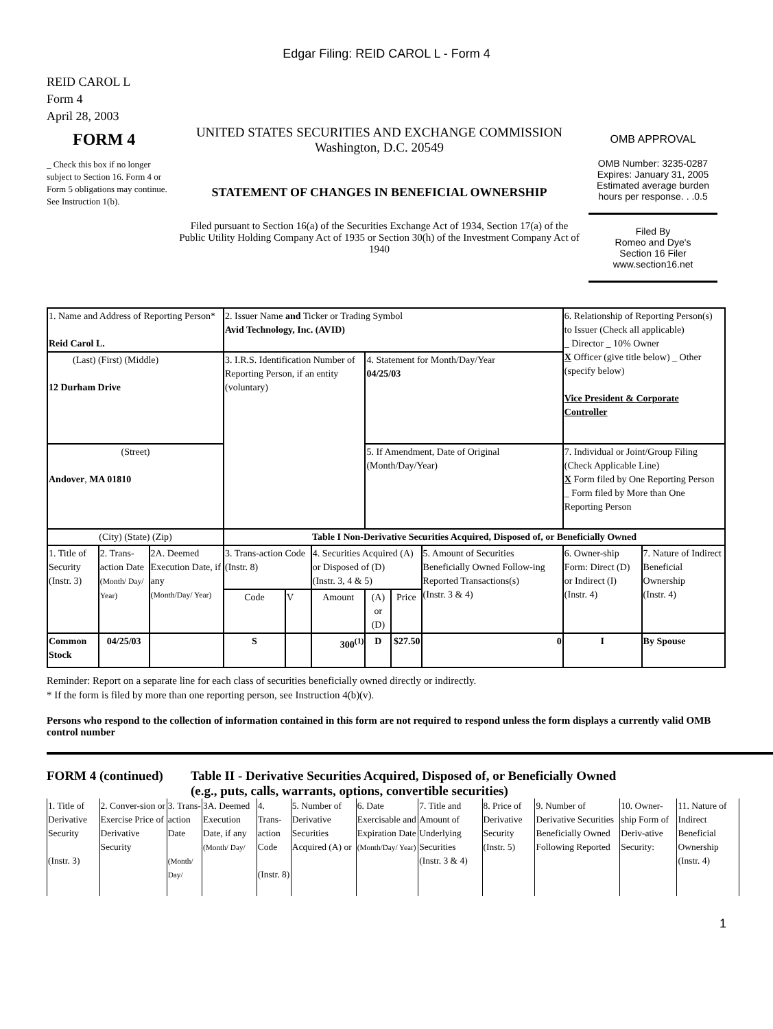Edgar Filing: REID CAROL L - Form 4
REID CAROL L
Form 4
April 28, 2003
FORM 4
_ Check this box if no longer subject to Section 16. Form 4 or Form 5 obligations may continue. See Instruction 1(b).
UNITED STATES SECURITIES AND EXCHANGE COMMISSION
Washington, D.C. 20549
STATEMENT OF CHANGES IN BENEFICIAL OWNERSHIP
Filed pursuant to Section 16(a) of the Securities Exchange Act of 1934, Section 17(a) of the Public Utility Holding Company Act of 1935 or Section 30(h) of the Investment Company Act of 1940
OMB APPROVAL
OMB Number: 3235-0287
Expires: January 31, 2005
Estimated average burden hours per response. . .0.5
Filed By
Romeo and Dye's
Section 16 Filer
www.section16.net
| 1. Name and Address of Reporting Person* Reid Carol L. | | | 2. Issuer Name and Ticker or Trading Symbol Avid Technology, Inc. (AVID) | | | | | | 6. Relationship of Reporting Person(s) to Issuer (Check all applicable) _ Director _ 10% Owner X Officer (give title below) _ Other (specify below) Vice President & Corporate Controller | |
| (Last) (First) (Middle) 12 Durham Drive | | | 3. I.R.S. Identification Number of Reporting Person, if an entity (voluntary) | | | 4. Statement for Month/Day/Year 04/25/03 | | | | |
| (Street) Andover , MA 01810 | | | | | | 5. If Amendment, Date of Original (Month/Day/Year) | | | 7. Individual or Joint/Group Filing (Check Applicable Line) X Form filed by One Reporting Person _ Form filed by More than One Reporting Person | |
| (City) (State) (Zip) | | | Table I Non-Derivative Securities Acquired, Disposed of, or Beneficially Owned | | | | | | | |
| 1. Title of Security (Instr. 3) | 2. Trans-action Date (Month/ Day/ Year) | 2A. Deemed Execution Date, if any (Month/Day/ Year) | 3. Trans-action Code (Instr. 8) | | 4. Securities Acquired (A) or Disposed of (D) (Instr. 3, 4 & 5) | | | 5. Amount of Securities Beneficially Owned Follow-ing Reported Transactions(s) (Instr. 3 & 4) | 6. Owner-ship Form: Direct (D) or Indirect (I) (Instr. 4) | 7. Nature of Indirect Beneficial Ownership (Instr. 4) |
| | | | Code | V | Amount | (A) or (D) | Price | | | |
| Common Stock | 04/25/03 | | S | | 300<sup>(1)</sup> | D | $27.50 | 0 | I | By Spouse |
Reminder: Report on a separate line for each class of securities beneficially owned directly or indirectly.
* If the form is filed by more than one reporting person, see Instruction 4(b)(v).
Persons who respond to the collection of information contained in this form are not required to respond unless the form displays a currently valid OMB control number
FORM 4 (continued) Table II - Derivative Securities Acquired, Disposed of, or Beneficially Owned
(e.g., puts, calls, warrants, options, convertible securities)
| 1. Title of Derivative Security (Instr. 3) | 2. Conver-sion or Exercise Price of Derivative Security | 3. Trans-action Date (Month/ Day/ | 3A. Deemed Execution Date, if any (Month/ Day/ | 4. Trans-action Code (Instr. 8) | 5. Number of Derivative Securities Acquired (A) or | 6. Date Exercisable and Expiration Date (Month/Day/ Year) | 7. Title and Amount of Underlying Securities (Instr. 3 & 4) | 8. Price of Derivative Security (Instr. 5) | 9. Number of Derivative Securities Beneficially Owned Following Reported | 10. Owner-ship Form of Deriv-ative Security: | 11. Nature of Indirect Beneficial Ownership (Instr. 4) |
1